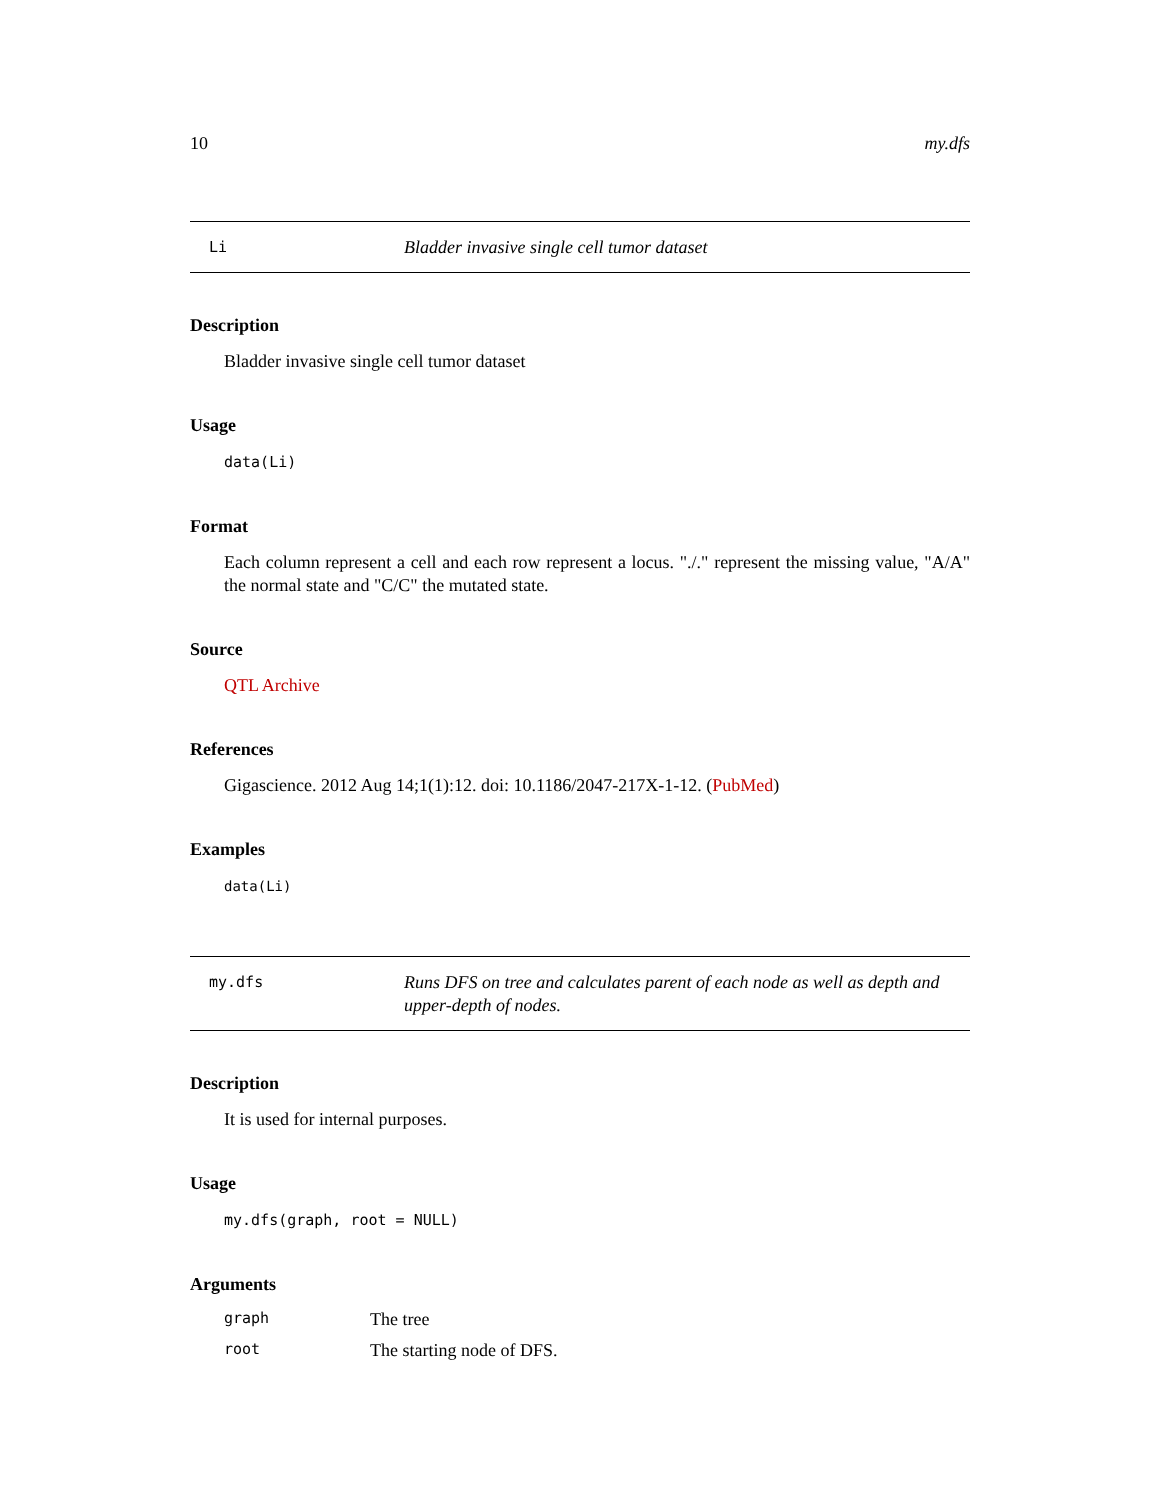10 my.dfs
Li
Bladder invasive single cell tumor dataset
Description
Bladder invasive single cell tumor dataset
Usage
data(Li)
Format
Each column represent a cell and each row represent a locus. "./." represent the missing value, "A/A" the normal state and "C/C" the mutated state.
Source
QTL Archive
References
Gigascience. 2012 Aug 14;1(1):12. doi: 10.1186/2047-217X-1-12. (PubMed)
Examples
data(Li)
my.dfs
Runs DFS on tree and calculates parent of each node as well as depth and upper-depth of nodes.
Description
It is used for internal purposes.
Usage
my.dfs(graph, root = NULL)
Arguments
graph The tree
root The starting node of DFS.